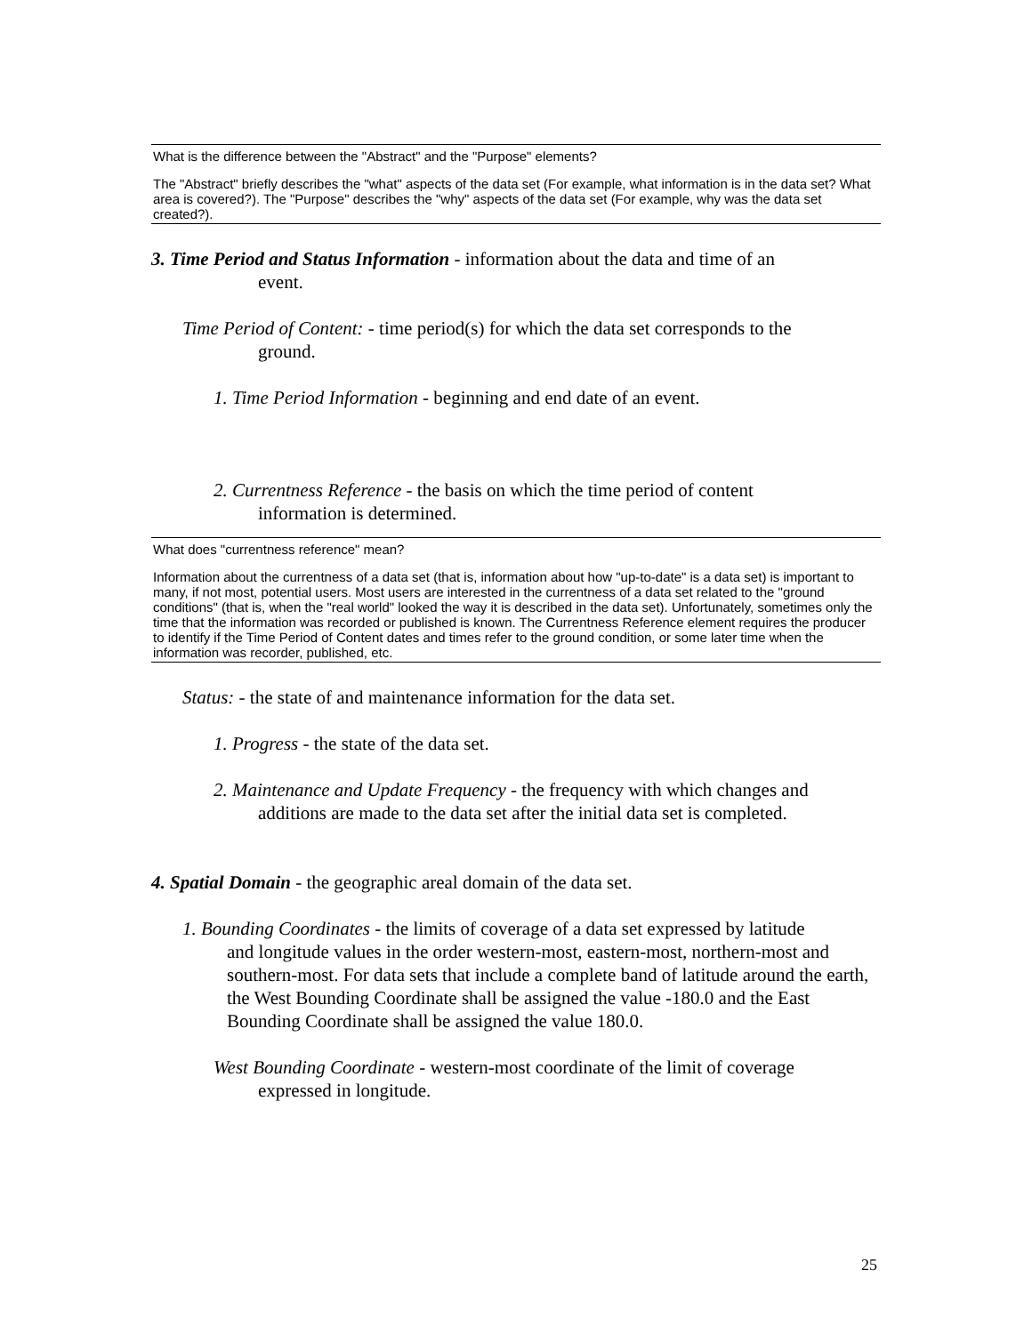What is the difference between the "Abstract" and the "Purpose" elements?
The "Abstract" briefly describes the "what" aspects of the data set (For example, what information is in the data set? What area is covered?). The "Purpose" describes the "why" aspects of the data set (For example, why was the data set created?).
3. Time Period and Status Information - information about the data and time of an
event.
Time Period of Content: - time period(s) for which the data set corresponds to the
ground.
1. Time Period Information - beginning and end date of an event.
2. Currentness Reference - the basis on which the time period of content
information is determined.
What does "currentness reference" mean?
Information about the currentness of a data set (that is, information about how "up-to-date" is a data set) is important to many, if not most, potential users. Most users are interested in the currentness of a data set related to the "ground conditions" (that is, when the "real world" looked the way it is described in the data set). Unfortunately, sometimes only the time that the information was recorded or published is known. The Currentness Reference element requires the producer to identify if the Time Period of Content dates and times refer to the ground condition, or some later time when the information was recorder, published, etc.
Status: - the state of and maintenance information for the data set.
1. Progress - the state of the data set.
2. Maintenance and Update Frequency - the frequency with which changes and
additions are made to the data set after the initial data set is completed.
4. Spatial Domain - the geographic areal domain of the data set.
1. Bounding Coordinates - the limits of coverage of a data set expressed by latitude
and longitude values in the order western-most, eastern-most, northern-most and southern-most. For data sets that include a complete band of latitude around the earth, the West Bounding Coordinate shall be assigned the value -180.0 and the East Bounding Coordinate shall be assigned the value 180.0.
West Bounding Coordinate - western-most coordinate of the limit of coverage
expressed in longitude.
25